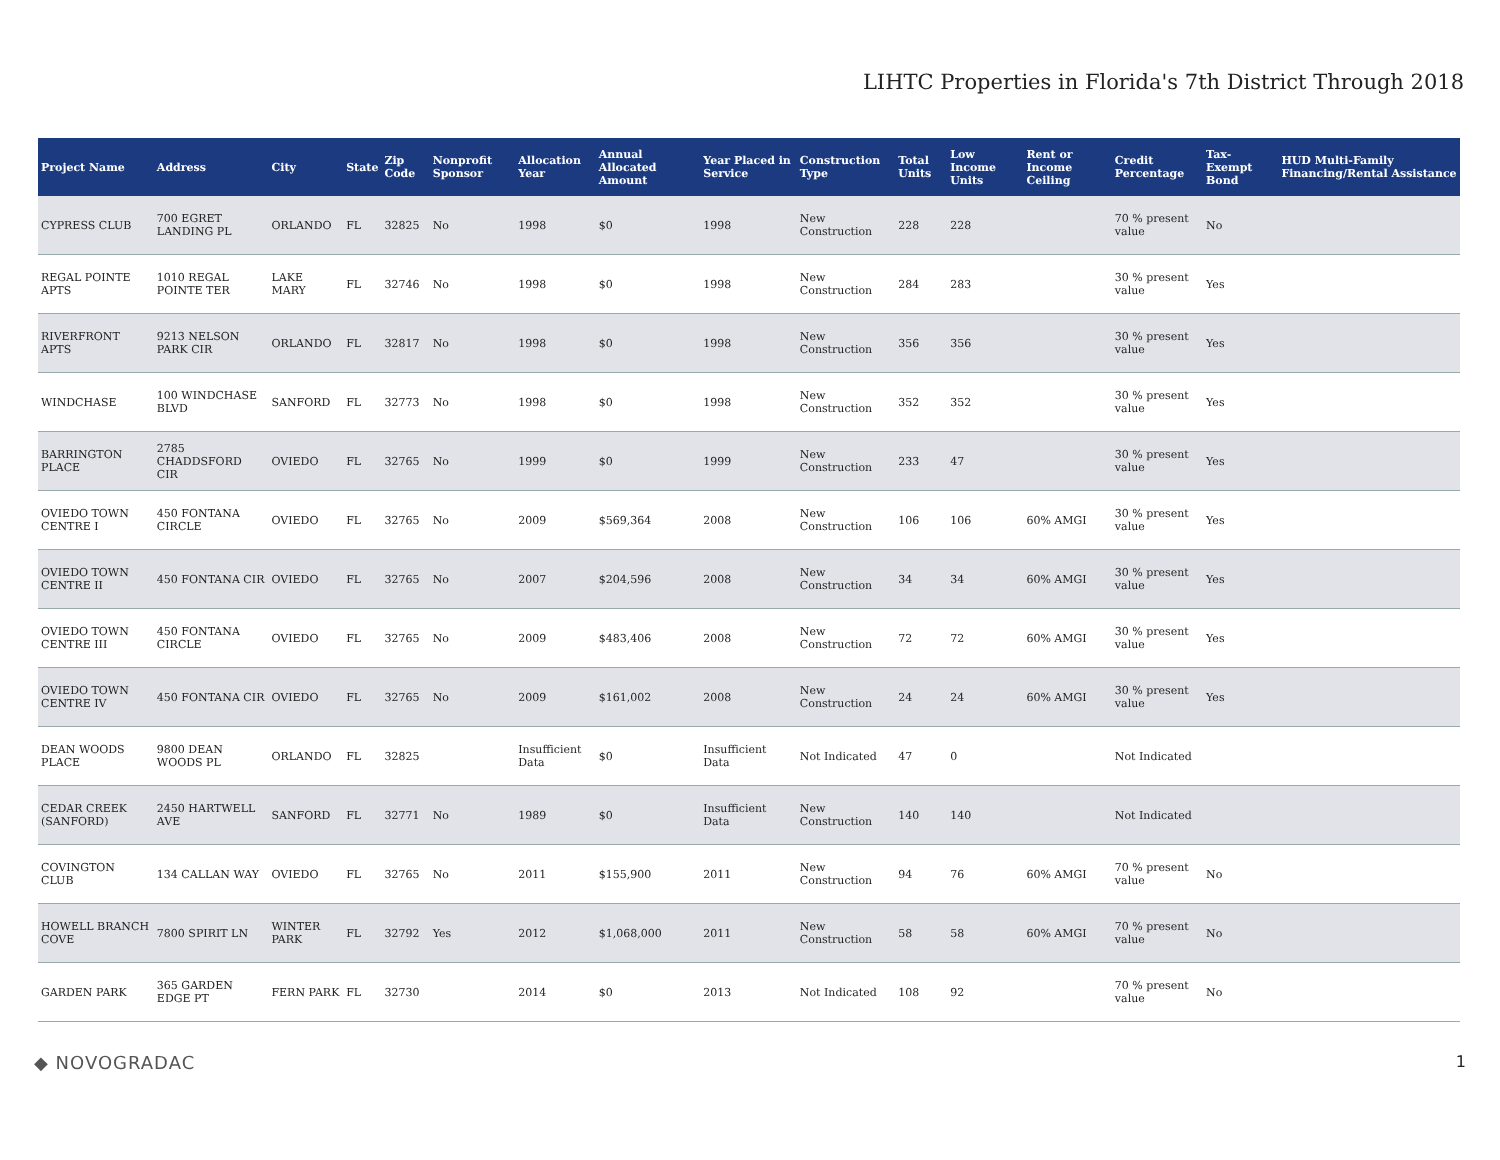LIHTC Properties in Florida's 7th District Through 2018
| Project Name | Address | City | State | Zip Code | Nonprofit Sponsor | Allocation Year | Annual Allocated Amount | Year Placed in Service | Construction Type | Total Units | Low Income Units | Rent or Income Ceiling | Credit Percentage | Tax-Exempt Bond | HUD Multi-Family Financing/Rental Assistance |
| --- | --- | --- | --- | --- | --- | --- | --- | --- | --- | --- | --- | --- | --- | --- | --- |
| CYPRESS CLUB | 700 EGRET LANDING PL | ORLANDO | FL | 32825 | No | 1998 | $0 | 1998 | New Construction | 228 | 228 | | 70 % present value | No | |
| REGAL POINTE APTS | 1010 REGAL POINTE TER | LAKE MARY | FL | 32746 | No | 1998 | $0 | 1998 | New Construction | 284 | 283 | | 30 % present value | Yes | |
| RIVERFRONT APTS | 9213 NELSON PARK CIR | ORLANDO | FL | 32817 | No | 1998 | $0 | 1998 | New Construction | 356 | 356 | | 30 % present value | Yes | |
| WINDCHASE | 100 WINDCHASE BLVD | SANFORD | FL | 32773 | No | 1998 | $0 | 1998 | New Construction | 352 | 352 | | 30 % present value | Yes | |
| BARRINGTON PLACE | 2785 CHADDSFORD CIR | OVIEDO | FL | 32765 | No | 1999 | $0 | 1999 | New Construction | 233 | 47 | | 30 % present value | Yes | |
| OVIEDO TOWN CENTRE I | 450 FONTANA CIRCLE | OVIEDO | FL | 32765 | No | 2009 | $569,364 | 2008 | New Construction | 106 | 106 | 60% AMGI | 30 % present value | Yes | |
| OVIEDO TOWN CENTRE II | 450 FONTANA CIR | OVIEDO | FL | 32765 | No | 2007 | $204,596 | 2008 | New Construction | 34 | 34 | 60% AMGI | 30 % present value | Yes | |
| OVIEDO TOWN CENTRE III | 450 FONTANA CIRCLE | OVIEDO | FL | 32765 | No | 2009 | $483,406 | 2008 | New Construction | 72 | 72 | 60% AMGI | 30 % present value | Yes | |
| OVIEDO TOWN CENTRE IV | 450 FONTANA CIR | OVIEDO | FL | 32765 | No | 2009 | $161,002 | 2008 | New Construction | 24 | 24 | 60% AMGI | 30 % present value | Yes | |
| DEAN WOODS PLACE | 9800 DEAN WOODS PL | ORLANDO | FL | 32825 | | Insufficient Data | $0 | Insufficient Data | Not Indicated | 47 | 0 | | Not Indicated | | |
| CEDAR CREEK (SANFORD) | 2450 HARTWELL AVE | SANFORD | FL | 32771 | No | 1989 | $0 | Insufficient Data | New Construction | 140 | 140 | | Not Indicated | | |
| COVINGTON CLUB | 134 CALLAN WAY | OVIEDO | FL | 32765 | No | 2011 | $155,900 | 2011 | New Construction | 94 | 76 | 60% AMGI | 70 % present value | No | |
| HOWELL BRANCH COVE | 7800 SPIRIT LN | WINTER PARK | FL | 32792 | Yes | 2012 | $1,068,000 | 2011 | New Construction | 58 | 58 | 60% AMGI | 70 % present value | No | |
| GARDEN PARK | 365 GARDEN EDGE PT | FERN PARK | FL | 32730 | | 2014 | $0 | 2013 | Not Indicated | 108 | 92 | | 70 % present value | No | |
◆ NOVOGRADAC 1